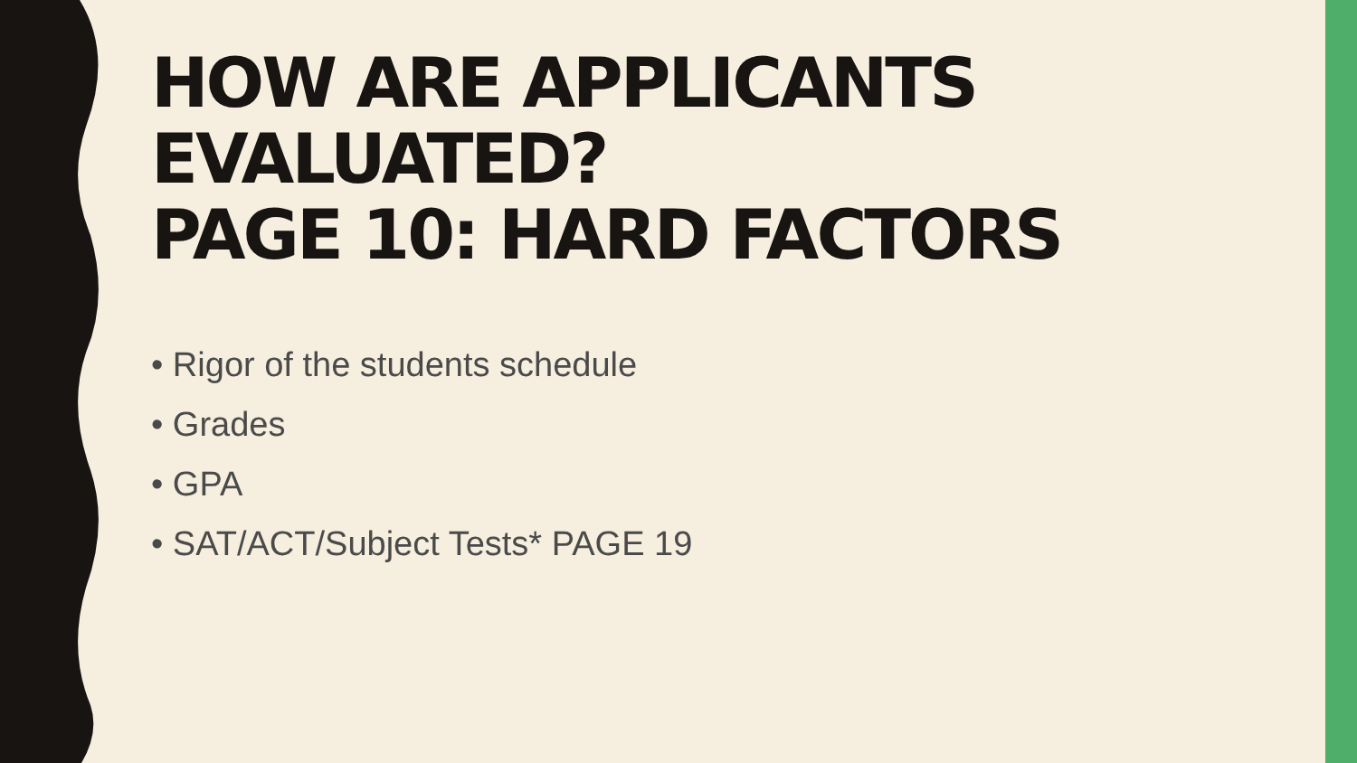HOW ARE APPLICANTS EVALUATED?
PAGE 10: HARD FACTORS
• Rigor of the students schedule
• Grades
• GPA
• SAT/ACT/Subject Tests* PAGE 19